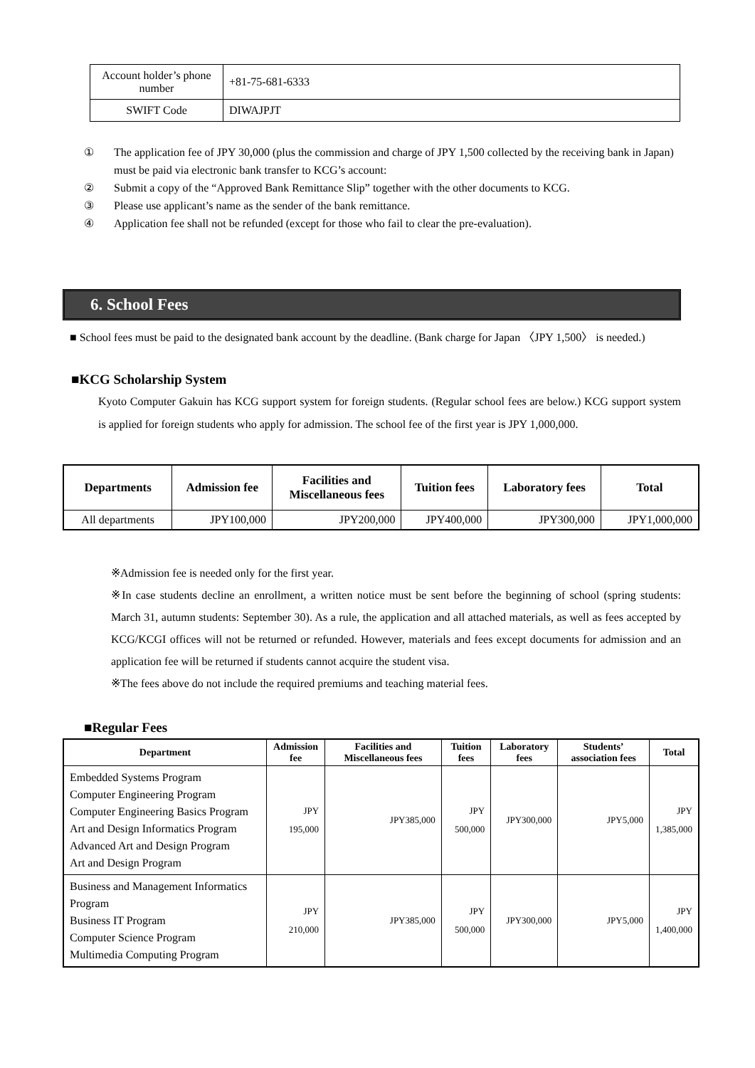| Account holder’s phone number | +81-75-681-6333 |
| SWIFT Code | DIWAJPJT |
① The application fee of JPY 30,000 (plus the commission and charge of JPY 1,500 collected by the receiving bank in Japan) must be paid via electronic bank transfer to KCG’s account:
② Submit a copy of the “Approved Bank Remittance Slip” together with the other documents to KCG.
③ Please use applicant’s name as the sender of the bank remittance.
④ Application fee shall not be refunded (except for those who fail to clear the pre-evaluation).
6. School Fees
■ School fees must be paid to the designated bank account by the deadline. (Bank charge for Japan 〈JPY 1,500〉 is needed.)
■KCG Scholarship System
Kyoto Computer Gakuin has KCG support system for foreign students. (Regular school fees are below.) KCG support system is applied for foreign students who apply for admission. The school fee of the first year is JPY 1,000,000.
| Departments | Admission fee | Facilities and Miscellaneous fees | Tuition fees | Laboratory fees | Total |
| --- | --- | --- | --- | --- | --- |
| All departments | JPY100,000 | JPY200,000 | JPY400,000 | JPY300,000 | JPY1,000,000 |
※Admission fee is needed only for the first year.
※In case students decline an enrollment, a written notice must be sent before the beginning of school (spring students: March 31, autumn students: September 30). As a rule, the application and all attached materials, as well as fees accepted by KCG/KCGI offices will not be returned or refunded. However, materials and fees except documents for admission and an application fee will be returned if students cannot acquire the student visa.
※The fees above do not include the required premiums and teaching material fees.
■Regular Fees
| Department | Admission fee | Facilities and Miscellaneous fees | Tuition fees | Laboratory fees | Students’ association fees | Total |
| --- | --- | --- | --- | --- | --- | --- |
| Embedded Systems Program Computer Engineering Program Computer Engineering Basics Program Art and Design Informatics Program Advanced Art and Design Program Art and Design Program | JPY 195,000 | JPY385,000 | JPY 500,000 | JPY300,000 | JPY5,000 | JPY 1,385,000 |
| Business and Management Informatics Program Business IT Program Computer Science Program Multimedia Computing Program | JPY 210,000 | JPY385,000 | JPY 500,000 | JPY300,000 | JPY5,000 | JPY 1,400,000 |